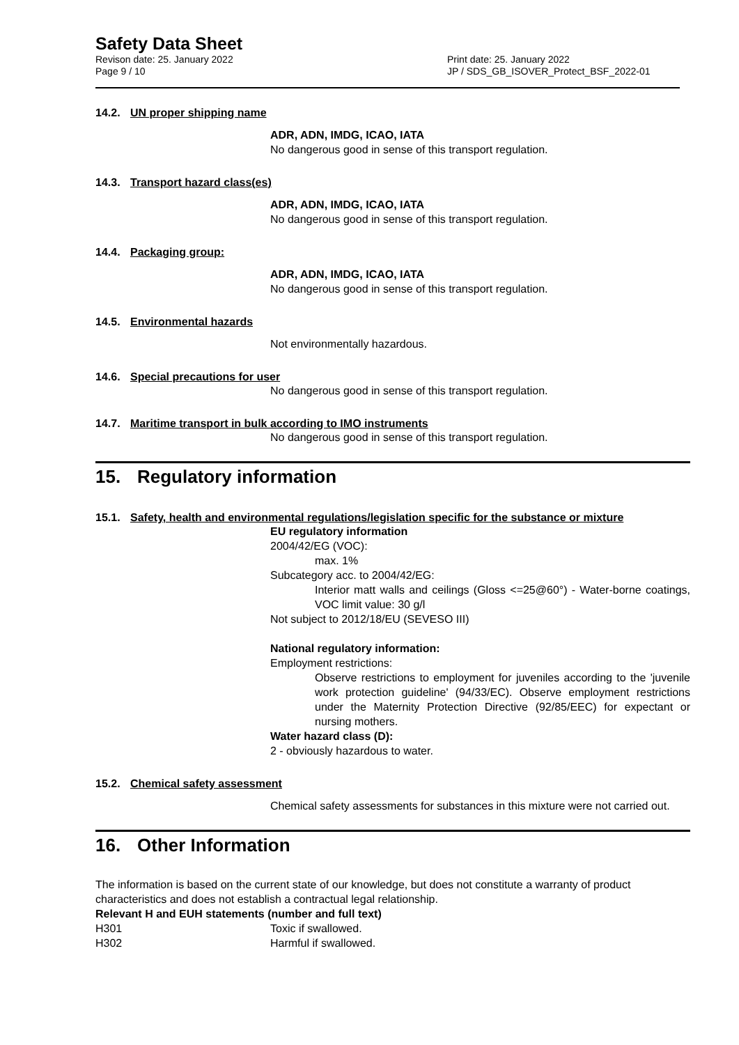Safety Data Sheet
Revison date: 25. January 2022 Print date: 25. January 2022
Page 9 / 10 JP / SDS_GB_ISOVER_Protect_BSF_2022-01
14.2. UN proper shipping name
ADR, ADN, IMDG, ICAO, IATA
No dangerous good in sense of this transport regulation.
14.3. Transport hazard class(es)
ADR, ADN, IMDG, ICAO, IATA
No dangerous good in sense of this transport regulation.
14.4. Packaging group:
ADR, ADN, IMDG, ICAO, IATA
No dangerous good in sense of this transport regulation.
14.5. Environmental hazards
Not environmentally hazardous.
14.6. Special precautions for user
No dangerous good in sense of this transport regulation.
14.7. Maritime transport in bulk according to IMO instruments
No dangerous good in sense of this transport regulation.
15. Regulatory information
15.1. Safety, health and environmental regulations/legislation specific for the substance or mixture
EU regulatory information
2004/42/EG (VOC):
max. 1%
Subcategory acc. to 2004/42/EG:
Interior matt walls and ceilings (Gloss <=25@60°) - Water-borne coatings, VOC limit value: 30 g/l
Not subject to 2012/18/EU (SEVESO III)
National regulatory information:
Employment restrictions:
Observe restrictions to employment for juveniles according to the 'juvenile work protection guideline' (94/33/EC). Observe employment restrictions under the Maternity Protection Directive (92/85/EEC) for expectant or nursing mothers.
Water hazard class (D):
2 - obviously hazardous to water.
15.2. Chemical safety assessment
Chemical safety assessments for substances in this mixture were not carried out.
16. Other Information
The information is based on the current state of our knowledge, but does not constitute a warranty of product characteristics and does not establish a contractual legal relationship.
Relevant H and EUH statements (number and full text)
H301 Toxic if swallowed.
H302 Harmful if swallowed.